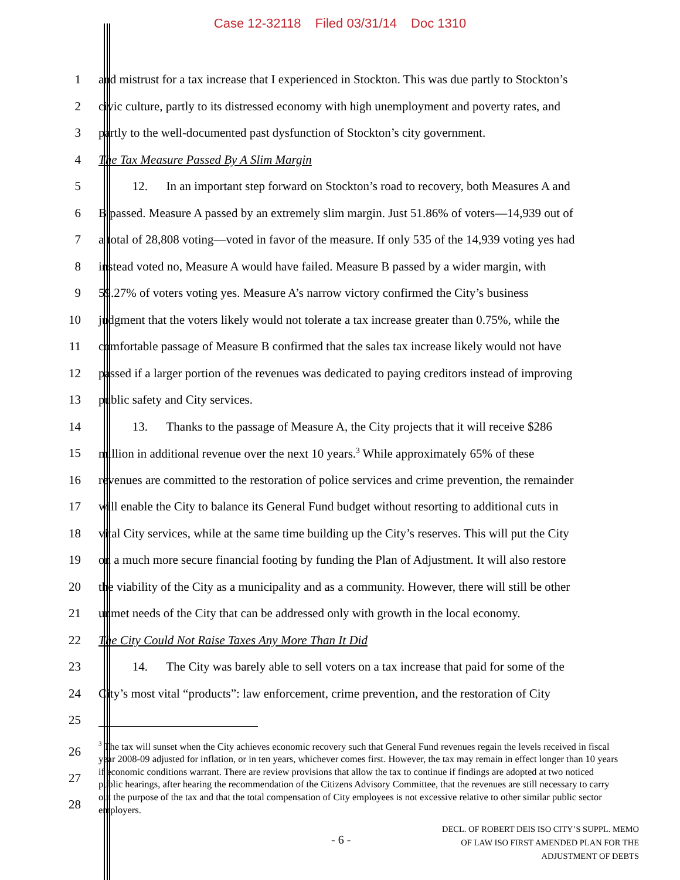Case 12-32118 Filed 03/31/14 Doc 1310
1 and mistrust for a tax increase that I experienced in Stockton. This was due partly to Stockton’s
2 civic culture, partly to its distressed economy with high unemployment and poverty rates, and
3 partly to the well-documented past dysfunction of Stockton’s city government.
4 The Tax Measure Passed By A Slim Margin
5 12. In an important step forward on Stockton’s road to recovery, both Measures A and
6 B passed. Measure A passed by an extremely slim margin. Just 51.86% of voters—14,939 out of
7 a total of 28,808 voting—voted in favor of the measure. If only 535 of the 14,939 voting yes had
8 instead voted no, Measure A would have failed. Measure B passed by a wider margin, with
9 59.27% of voters voting yes. Measure A’s narrow victory confirmed the City’s business
10 judgment that the voters likely would not tolerate a tax increase greater than 0.75%, while the
11 comfortable passage of Measure B confirmed that the sales tax increase likely would not have
12 passed if a larger portion of the revenues was dedicated to paying creditors instead of improving
13 public safety and City services.
14 13. Thanks to the passage of Measure A, the City projects that it will receive $286
15 million in additional revenue over the next 10 years.<sup>3</sup> While approximately 65% of these
16 revenues are committed to the restoration of police services and crime prevention, the remainder
17 will enable the City to balance its General Fund budget without resorting to additional cuts in
18 vital City services, while at the same time building up the City’s reserves. This will put the City
19 on a much more secure financial footing by funding the Plan of Adjustment. It will also restore
20 the viability of the City as a municipality and as a community. However, there will still be other
21 unmet needs of the City that can be addressed only with growth in the local economy.
22 The City Could Not Raise Taxes Any More Than It Did
23 14. The City was barely able to sell voters on a tax increase that paid for some of the
24 City’s most vital “products”: law enforcement, crime prevention, and the restoration of City
25
26
27
28
<sup>3</sup> The tax will sunset when the City achieves economic recovery such that General Fund revenues regain the levels received in fiscal year 2008-09 adjusted for inflation, or in ten years, whichever comes first. However, the tax may remain in effect longer than 10 years if economic conditions warrant. There are review provisions that allow the tax to continue if findings are adopted at two noticed public hearings, after hearing the recommendation of the Citizens Advisory Committee, that the revenues are still necessary to carry out the purpose of the tax and that the total compensation of City employees is not excessive relative to other similar public sector employers.
- 6 -
DECL. OF ROBERT DEIS ISO CITY’S SUPPL. MEMO
OF LAW ISO FIRST AMENDED PLAN FOR THE
ADJUSTMENT OF DEBTS